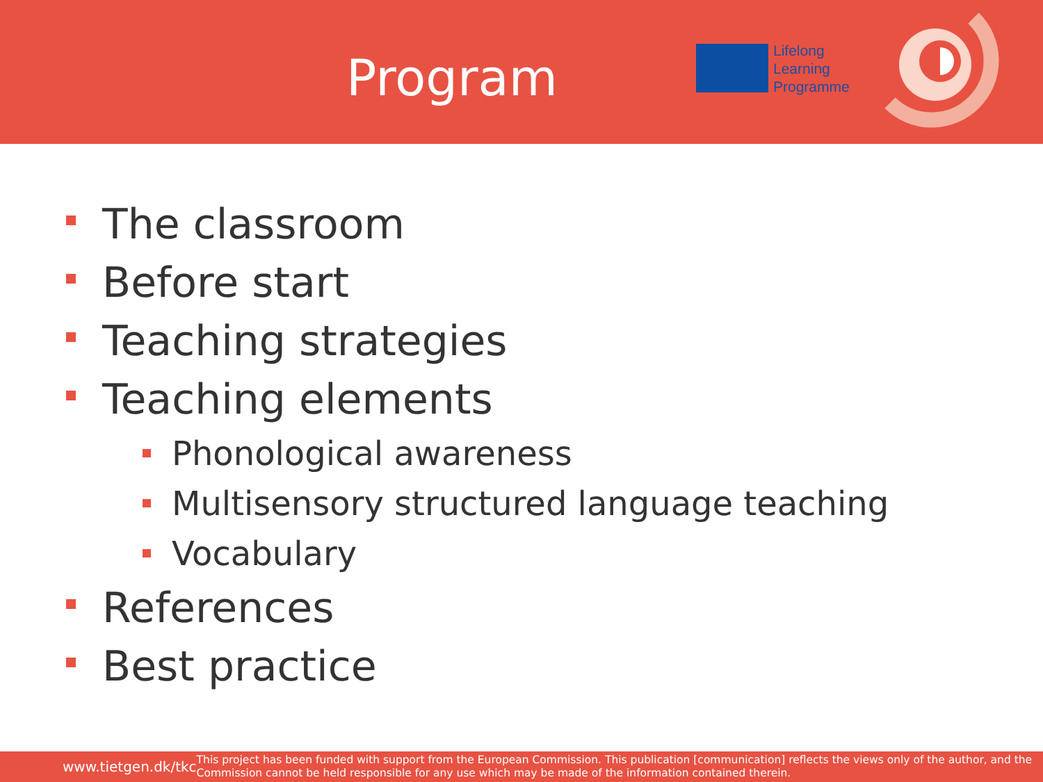Program
Lifelong
Learning
Programme
The classroom
Before start
Teaching strategies
Teaching elements
Phonological awareness
Multisensory structured language teaching
Vocabulary
References
Best practice
www.tietgen.dk/tkc
This project has been funded with support from the European Commission. This publication [communication] reflects the views only of the author, and the Commission cannot be held responsible for any use which may be made of the information contained therein.